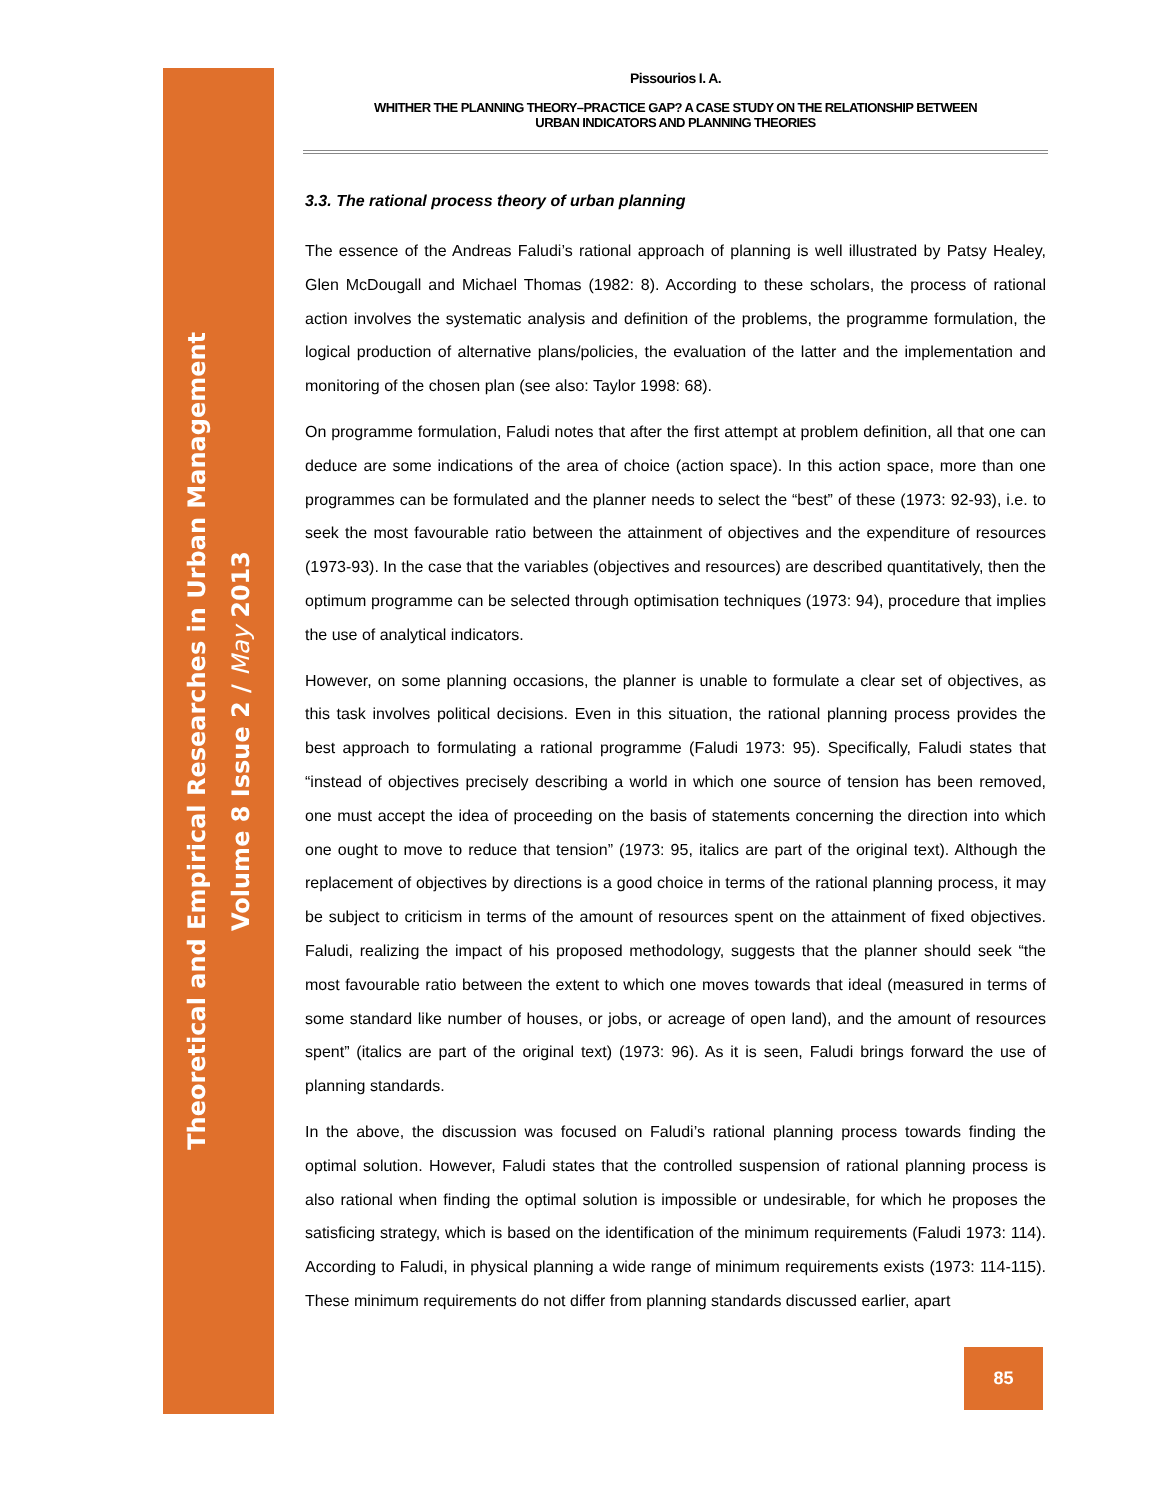Theoretical and Empirical Researches in Urban Management
Volume 8 Issue 2 / May 2013
Pissourios I. A.
WHITHER THE PLANNING THEORY–PRACTICE GAP? A CASE STUDY ON THE RELATIONSHIP BETWEEN
URBAN INDICATORS AND PLANNING THEORIES
3.3. The rational process theory of urban planning
The essence of the Andreas Faludi’s rational approach of planning is well illustrated by Patsy Healey, Glen McDougall and Michael Thomas (1982: 8). According to these scholars, the process of rational action involves the systematic analysis and definition of the problems, the programme formulation, the logical production of alternative plans/policies, the evaluation of the latter and the implementation and monitoring of the chosen plan (see also: Taylor 1998: 68).
On programme formulation, Faludi notes that after the first attempt at problem definition, all that one can deduce are some indications of the area of choice (action space). In this action space, more than one programmes can be formulated and the planner needs to select the “best” of these (1973: 92-93), i.e. to seek the most favourable ratio between the attainment of objectives and the expenditure of resources (1973-93). In the case that the variables (objectives and resources) are described quantitatively, then the optimum programme can be selected through optimisation techniques (1973: 94), procedure that implies the use of analytical indicators.
However, on some planning occasions, the planner is unable to formulate a clear set of objectives, as this task involves political decisions. Even in this situation, the rational planning process provides the best approach to formulating a rational programme (Faludi 1973: 95). Specifically, Faludi states that “instead of objectives precisely describing a world in which one source of tension has been removed, one must accept the idea of proceeding on the basis of statements concerning the direction into which one ought to move to reduce that tension” (1973: 95, italics are part of the original text). Although the replacement of objectives by directions is a good choice in terms of the rational planning process, it may be subject to criticism in terms of the amount of resources spent on the attainment of fixed objectives. Faludi, realizing the impact of his proposed methodology, suggests that the planner should seek “the most favourable ratio between the extent to which one moves towards that ideal (measured in terms of some standard like number of houses, or jobs, or acreage of open land), and the amount of resources spent” (italics are part of the original text) (1973: 96). As it is seen, Faludi brings forward the use of planning standards.
In the above, the discussion was focused on Faludi’s rational planning process towards finding the optimal solution. However, Faludi states that the controlled suspension of rational planning process is also rational when finding the optimal solution is impossible or undesirable, for which he proposes the satisficing strategy, which is based on the identification of the minimum requirements (Faludi 1973: 114). According to Faludi, in physical planning a wide range of minimum requirements exists (1973: 114-115). These minimum requirements do not differ from planning standards discussed earlier, apart
85